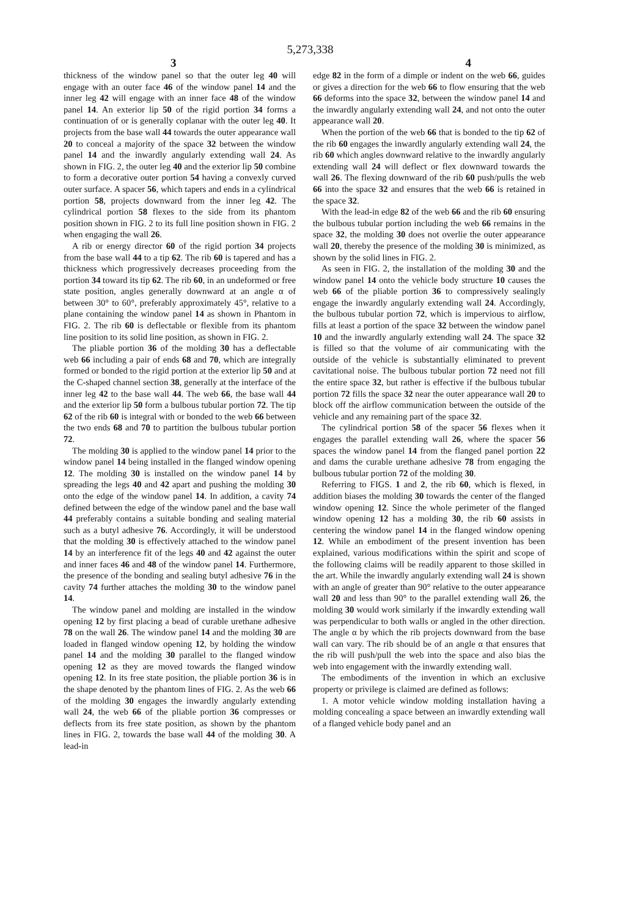5,273,338
3 4
thickness of the window panel so that the outer leg 40 will engage with an outer face 46 of the window panel 14 and the inner leg 42 will engage with an inner face 48 of the window panel 14. An exterior lip 50 of the rigid portion 34 forms a continuation of or is generally coplanar with the outer leg 40. It projects from the base wall 44 towards the outer appearance wall 20 to conceal a majority of the space 32 between the window panel 14 and the inwardly angularly extending wall 24. As shown in FIG. 2, the outer leg 40 and the exterior lip 50 combine to form a decorative outer portion 54 having a convexly curved outer surface. A spacer 56, which tapers and ends in a cylindrical portion 58, projects downward from the inner leg 42. The cylindrical portion 58 flexes to the side from its phantom position shown in FIG. 2 to its full line position shown in FIG. 2 when engaging the wall 26.
A rib or energy director 60 of the rigid portion 34 projects from the base wall 44 to a tip 62. The rib 60 is tapered and has a thickness which progressively decreases proceeding from the portion 34 toward its tip 62. The rib 60, in an undeformed or free state position, angles generally downward at an angle α of between 30° to 60°, preferably approximately 45°, relative to a plane containing the window panel 14 as shown in Phantom in FIG. 2. The rib 60 is deflectable or flexible from its phantom line position to its solid line position, as shown in FIG. 2.
The pliable portion 36 of the molding 30 has a deflectable web 66 including a pair of ends 68 and 70, which are integrally formed or bonded to the rigid portion at the exterior lip 50 and at the C-shaped channel section 38, generally at the interface of the inner leg 42 to the base wall 44. The web 66, the base wall 44 and the exterior lip 50 form a bulbous tubular portion 72. The tip 62 of the rib 60 is integral with or bonded to the web 66 between the two ends 68 and 70 to partition the bulbous tubular portion 72.
The molding 30 is applied to the window panel 14 prior to the window panel 14 being installed in the flanged window opening 12. The molding 30 is installed on the window panel 14 by spreading the legs 40 and 42 apart and pushing the molding 30 onto the edge of the window panel 14. In addition, a cavity 74 defined between the edge of the window panel and the base wall 44 preferably contains a suitable bonding and sealing material such as a butyl adhesive 76. Accordingly, it will be understood that the molding 30 is effectively attached to the window panel 14 by an interference fit of the legs 40 and 42 against the outer and inner faces 46 and 48 of the window panel 14. Furthermore, the presence of the bonding and sealing butyl adhesive 76 in the cavity 74 further attaches the molding 30 to the window panel 14.
The window panel and molding are installed in the window opening 12 by first placing a bead of curable urethane adhesive 78 on the wall 26. The window panel 14 and the molding 30 are loaded in flanged window opening 12, by holding the window panel 14 and the molding 30 parallel to the flanged window opening 12 as they are moved towards the flanged window opening 12. In its free state position, the pliable portion 36 is in the shape denoted by the phantom lines of FIG. 2. As the web 66 of the molding 30 engages the inwardly angularly extending wall 24, the web 66 of the pliable portion 36 compresses or deflects from its free state position, as shown by the phantom lines in FIG. 2, towards the base wall 44 of the molding 30. A lead-in
edge 82 in the form of a dimple or indent on the web 66, guides or gives a direction for the web 66 to flow ensuring that the web 66 deforms into the space 32, between the window panel 14 and the inwardly angularly extending wall 24, and not onto the outer appearance wall 20.
When the portion of the web 66 that is bonded to the tip 62 of the rib 60 engages the inwardly angularly extending wall 24, the rib 60 which angles downward relative to the inwardly angularly extending wall 24 will deflect or flex downward towards the wall 26. The flexing downward of the rib 60 push/pulls the web 66 into the space 32 and ensures that the web 66 is retained in the space 32.
With the lead-in edge 82 of the web 66 and the rib 60 ensuring the bulbous tubular portion including the web 66 remains in the space 32, the molding 30 does not overlie the outer appearance wall 20, thereby the presence of the molding 30 is minimized, as shown by the solid lines in FIG. 2.
As seen in FIG. 2, the installation of the molding 30 and the window panel 14 onto the vehicle body structure 10 causes the web 66 of the pliable portion 36 to compressively sealingly engage the inwardly angularly extending wall 24. Accordingly, the bulbous tubular portion 72, which is impervious to airflow, fills at least a portion of the space 32 between the window panel 10 and the inwardly angularly extending wall 24. The space 32 is filled so that the volume of air communicating with the outside of the vehicle is substantially eliminated to prevent cavitational noise. The bulbous tubular portion 72 need not fill the entire space 32, but rather is effective if the bulbous tubular portion 72 fills the space 32 near the outer appearance wall 20 to block off the airflow communication between the outside of the vehicle and any remaining part of the space 32.
The cylindrical portion 58 of the spacer 56 flexes when it engages the parallel extending wall 26, where the spacer 56 spaces the window panel 14 from the flanged panel portion 22 and dams the curable urethane adhesive 78 from engaging the bulbous tubular portion 72 of the molding 30.
Referring to FIGS. 1 and 2, the rib 60, which is flexed, in addition biases the molding 30 towards the center of the flanged window opening 12. Since the whole perimeter of the flanged window opening 12 has a molding 30, the rib 60 assists in centering the window panel 14 in the flanged window opening 12. While an embodiment of the present invention has been explained, various modifications within the spirit and scope of the following claims will be readily apparent to those skilled in the art. While the inwardly angularly extending wall 24 is shown with an angle of greater than 90° relative to the outer appearance wall 20 and less than 90° to the parallel extending wall 26, the molding 30 would work similarly if the inwardly extending wall was perpendicular to both walls or angled in the other direction. The angle α by which the rib projects downward from the base wall can vary. The rib should be of an angle α that ensures that the rib will push/pull the web into the space and also bias the web into engagement with the inwardly extending wall.
The embodiments of the invention in which an exclusive property or privilege is claimed are defined as follows:
1. A motor vehicle window molding installation having a molding concealing a space between an inwardly extending wall of a flanged vehicle body panel and an